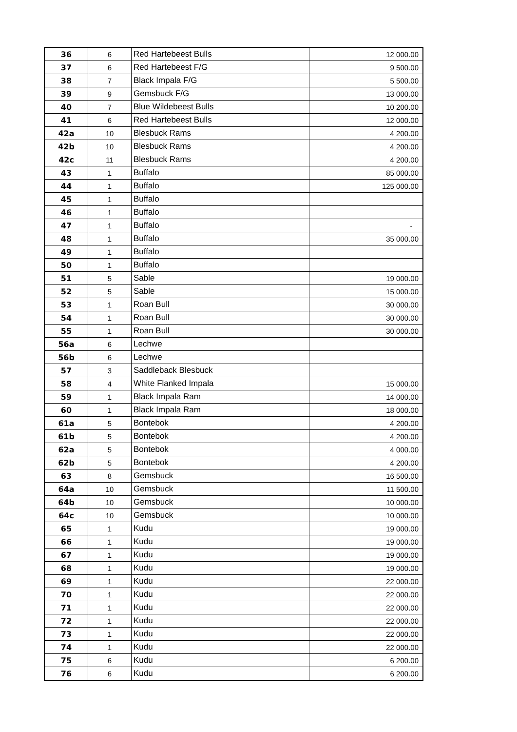| 36 | 6 | Red Hartebeest Bulls | 12 000.00 |
| 37 | 6 | Red Hartebeest F/G | 9 500.00 |
| 38 | 7 | Black Impala F/G | 5 500.00 |
| 39 | 9 | Gemsbuck F/G | 13 000.00 |
| 40 | 7 | Blue Wildebeest Bulls | 10 200.00 |
| 41 | 6 | Red Hartebeest Bulls | 12 000.00 |
| 42a | 10 | Blesbuck Rams | 4 200.00 |
| 42b | 10 | Blesbuck Rams | 4 200.00 |
| 42c | 11 | Blesbuck Rams | 4 200.00 |
| 43 | 1 | Buffalo | 85 000.00 |
| 44 | 1 | Buffalo | 125 000.00 |
| 45 | 1 | Buffalo | |
| 46 | 1 | Buffalo | |
| 47 | 1 | Buffalo | - |
| 48 | 1 | Buffalo | 35 000.00 |
| 49 | 1 | Buffalo | |
| 50 | 1 | Buffalo | |
| 51 | 5 | Sable | 19 000.00 |
| 52 | 5 | Sable | 15 000.00 |
| 53 | 1 | Roan Bull | 30 000.00 |
| 54 | 1 | Roan Bull | 30 000.00 |
| 55 | 1 | Roan Bull | 30 000.00 |
| 56a | 6 | Lechwe | |
| 56b | 6 | Lechwe | |
| 57 | 3 | Saddleback Blesbuck | |
| 58 | 4 | White Flanked Impala | 15 000.00 |
| 59 | 1 | Black Impala Ram | 14 000.00 |
| 60 | 1 | Black Impala Ram | 18 000.00 |
| 61a | 5 | Bontebok | 4 200.00 |
| 61b | 5 | Bontebok | 4 200.00 |
| 62a | 5 | Bontebok | 4 000.00 |
| 62b | 5 | Bontebok | 4 200.00 |
| 63 | 8 | Gemsbuck | 16 500.00 |
| 64a | 10 | Gemsbuck | 11 500.00 |
| 64b | 10 | Gemsbuck | 10 000.00 |
| 64c | 10 | Gemsbuck | 10 000.00 |
| 65 | 1 | Kudu | 19 000.00 |
| 66 | 1 | Kudu | 19 000.00 |
| 67 | 1 | Kudu | 19 000.00 |
| 68 | 1 | Kudu | 19 000.00 |
| 69 | 1 | Kudu | 22 000.00 |
| 70 | 1 | Kudu | 22 000.00 |
| 71 | 1 | Kudu | 22 000.00 |
| 72 | 1 | Kudu | 22 000.00 |
| 73 | 1 | Kudu | 22 000.00 |
| 74 | 1 | Kudu | 22 000.00 |
| 75 | 6 | Kudu | 6 200.00 |
| 76 | 6 | Kudu | 6 200.00 |